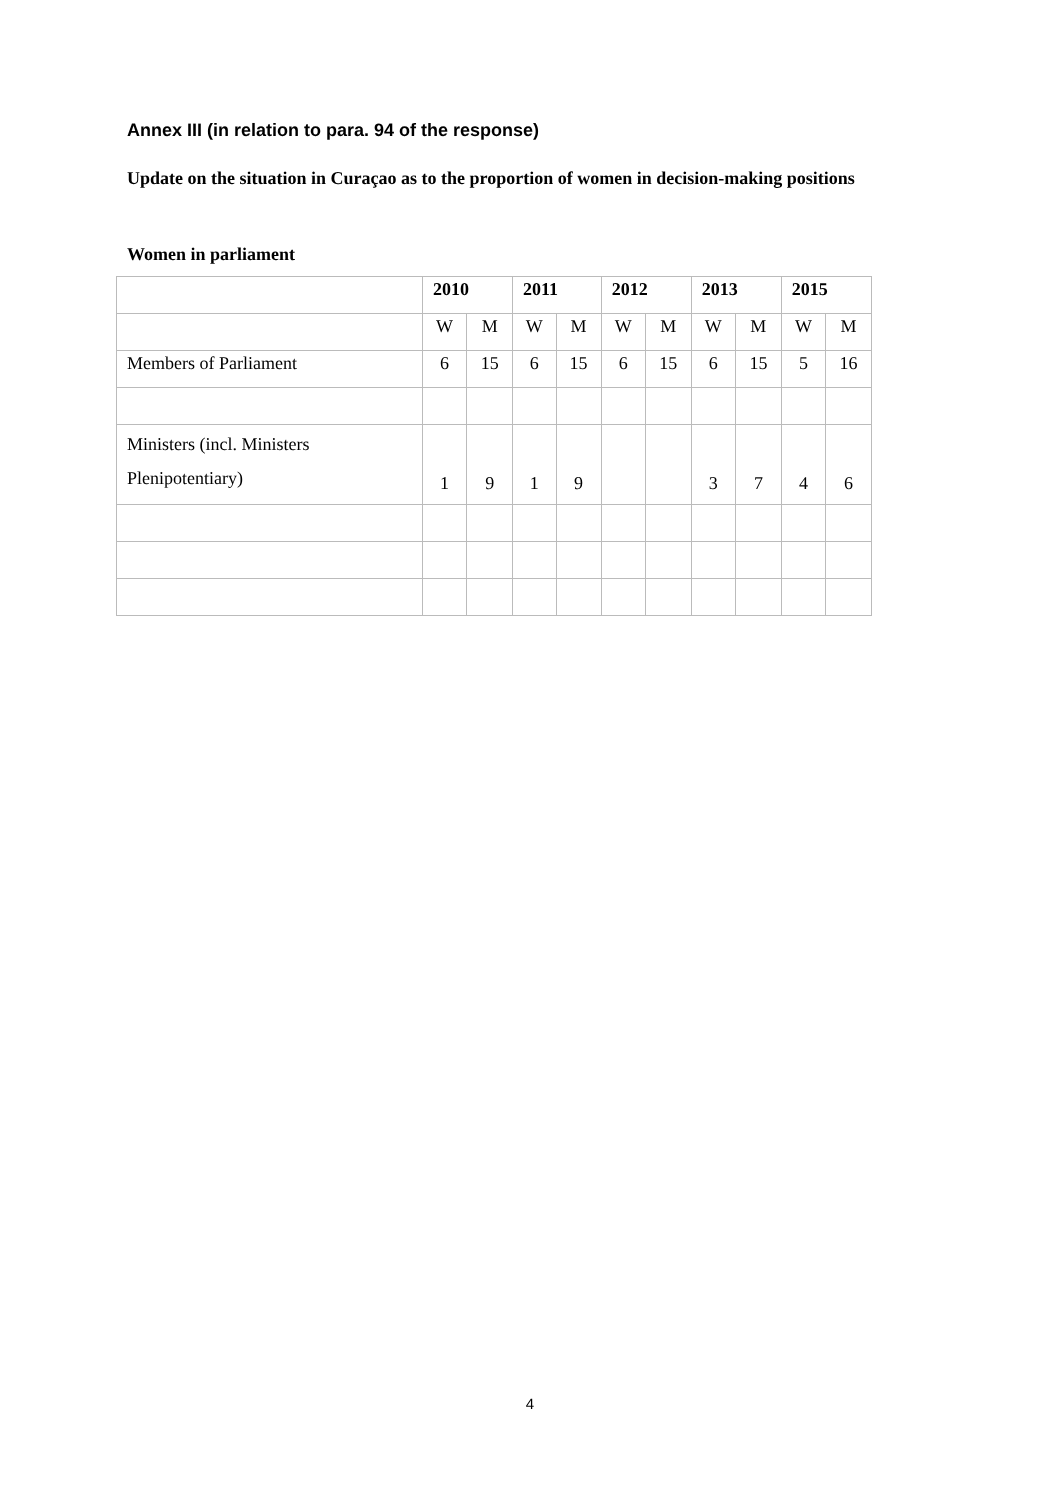Annex III (in relation to para. 94 of the response)
Update on the situation in Curaçao as to the proportion of women in decision-making positions
Women in parliament
| | 2010 | | 2011 | | 2012 | | 2013 | | 2015 | |
| | W | M | W | M | W | M | W | M | W | M |
| Members of Parliament | 6 | 15 | 6 | 15 | 6 | 15 | 6 | 15 | 5 | 16 |
| Ministers (incl. Ministers Plenipotentiary) | 1 | 9 | 1 | 9 | | | 3 | 7 | 4 | 6 |
4